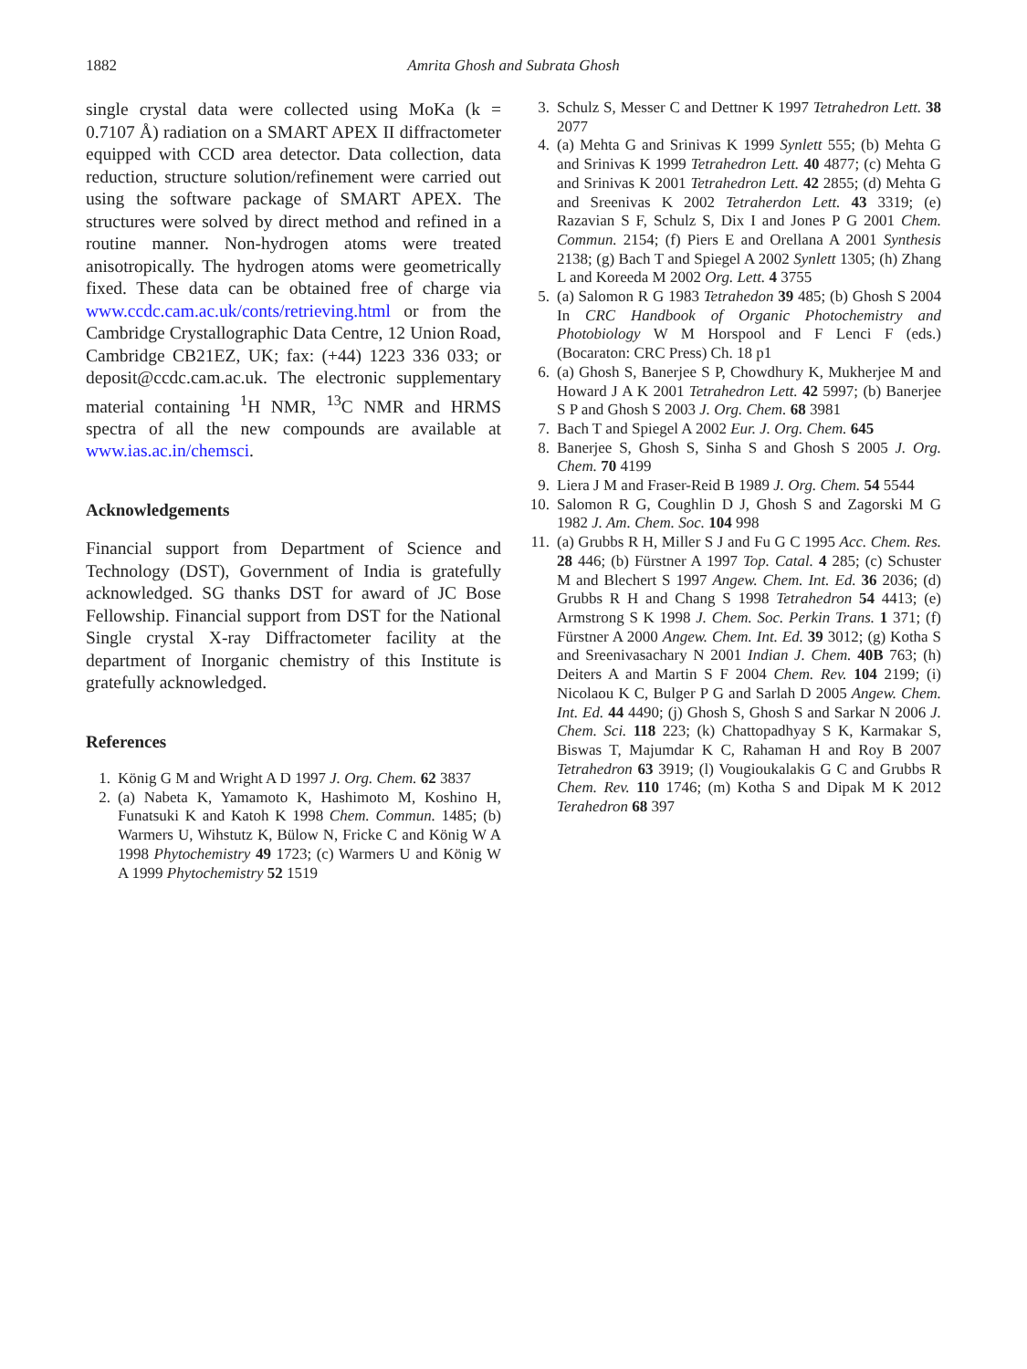1882 Amrita Ghosh and Subrata Ghosh
single crystal data were collected using MoKa (k = 0.7107 Å) radiation on a SMART APEX II diffractometer equipped with CCD area detector. Data collection, data reduction, structure solution/refinement were carried out using the software package of SMART APEX. The structures were solved by direct method and refined in a routine manner. Non-hydrogen atoms were treated anisotropically. The hydrogen atoms were geometrically fixed. These data can be obtained free of charge via www.ccdc.cam.ac.uk/conts/retrieving.html or from the Cambridge Crystallographic Data Centre, 12 Union Road, Cambridge CB21EZ, UK; fax: (+44) 1223 336 033; or deposit@ccdc.cam.ac.uk. The electronic supplementary material containing <sup>1</sup>H NMR, <sup>13</sup>C NMR and HRMS spectra of all the new compounds are available at www.ias.ac.in/chemsci.
Acknowledgements
Financial support from Department of Science and Technology (DST), Government of India is gratefully acknowledged. SG thanks DST for award of JC Bose Fellowship. Financial support from DST for the National Single crystal X-ray Diffractometer facility at the department of Inorganic chemistry of this Institute is gratefully acknowledged.
References
1. König G M and Wright A D 1997 J. Org. Chem. 62 3837
2. (a) Nabeta K, Yamamoto K, Hashimoto M, Koshino H, Funatsuki K and Katoh K 1998 Chem. Commun. 1485; (b) Warmers U, Wihstutz K, Bülow N, Fricke C and König W A 1998 Phytochemistry 49 1723; (c) Warmers U and König W A 1999 Phytochemistry 52 1519
3. Schulz S, Messer C and Dettner K 1997 Tetrahedron Lett. 38 2077
4. (a) Mehta G and Srinivas K 1999 Synlett 555; (b) Mehta G and Srinivas K 1999 Tetrahedron Lett. 40 4877; (c) Mehta G and Srinivas K 2001 Tetrahedron Lett. 42 2855; (d) Mehta G and Sreenivas K 2002 Tetraherdon Lett. 43 3319; (e) Razavian S F, Schulz S, Dix I and Jones P G 2001 Chem. Commun. 2154; (f) Piers E and Orellana A 2001 Synthesis 2138; (g) Bach T and Spiegel A 2002 Synlett 1305; (h) Zhang L and Koreeda M 2002 Org. Lett. 4 3755
5. (a) Salomon R G 1983 Tetrahedon 39 485; (b) Ghosh S 2004 In CRC Handbook of Organic Photochemistry and Photobiology W M Horspool and F Lenci F (eds.) (Bocaraton: CRC Press) Ch. 18 p1
6. (a) Ghosh S, Banerjee S P, Chowdhury K, Mukherjee M and Howard J A K 2001 Tetrahedron Lett. 42 5997; (b) Banerjee S P and Ghosh S 2003 J. Org. Chem. 68 3981
7. Bach T and Spiegel A 2002 Eur. J. Org. Chem. 645
8. Banerjee S, Ghosh S, Sinha S and Ghosh S 2005 J. Org. Chem. 70 4199
9. Liera J M and Fraser-Reid B 1989 J. Org. Chem. 54 5544
10. Salomon R G, Coughlin D J, Ghosh S and Zagorski M G 1982 J. Am. Chem. Soc. 104 998
11. (a) Grubbs R H, Miller S J and Fu G C 1995 Acc. Chem. Res. 28 446; (b) Fürstner A 1997 Top. Catal. 4 285; (c) Schuster M and Blechert S 1997 Angew. Chem. Int. Ed. 36 2036; (d) Grubbs R H and Chang S 1998 Tetrahedron 54 4413; (e) Armstrong S K 1998 J. Chem. Soc. Perkin Trans. 1 371; (f) Fürstner A 2000 Angew. Chem. Int. Ed. 39 3012; (g) Kotha S and Sreenivasachary N 2001 Indian J. Chem. 40B 763; (h) Deiters A and Martin S F 2004 Chem. Rev. 104 2199; (i) Nicolaou K C, Bulger P G and Sarlah D 2005 Angew. Chem. Int. Ed. 44 4490; (j) Ghosh S, Ghosh S and Sarkar N 2006 J. Chem. Sci. 118 223; (k) Chattopadhyay S K, Karmakar S, Biswas T, Majumdar K C, Rahaman H and Roy B 2007 Tetrahedron 63 3919; (l) Vougioukalakis G C and Grubbs R Chem. Rev. 110 1746; (m) Kotha S and Dipak M K 2012 Terahedron 68 397